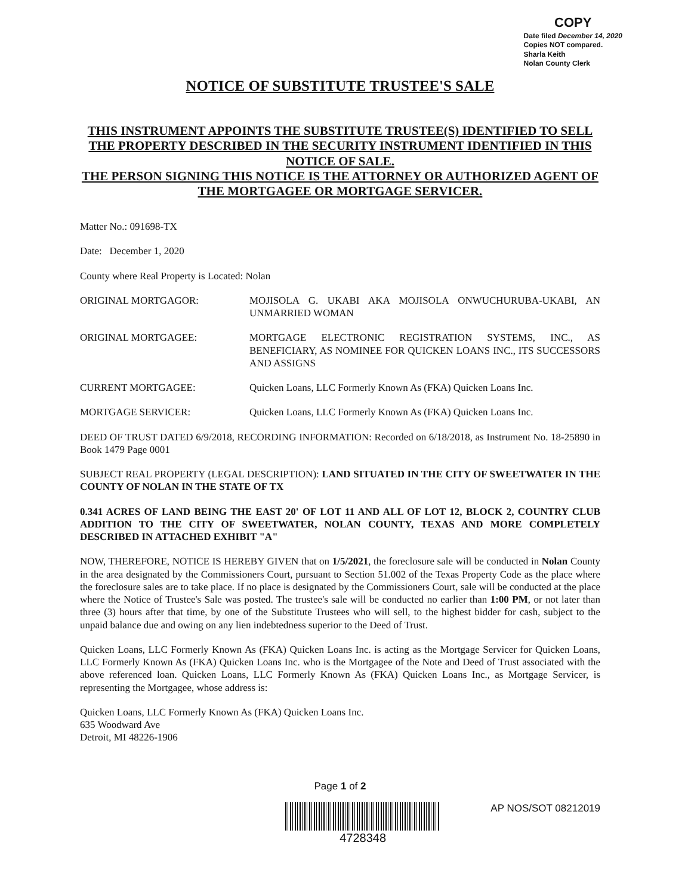COPY
Date filed December 14, 2020
Copies NOT compared.
Sharla Keith
Nolan County Clerk
NOTICE OF SUBSTITUTE TRUSTEE'S SALE
THIS INSTRUMENT APPOINTS THE SUBSTITUTE TRUSTEE(S) IDENTIFIED TO SELL THE PROPERTY DESCRIBED IN THE SECURITY INSTRUMENT IDENTIFIED IN THIS NOTICE OF SALE.
THE PERSON SIGNING THIS NOTICE IS THE ATTORNEY OR AUTHORIZED AGENT OF THE MORTGAGEE OR MORTGAGE SERVICER.
Matter No.: 091698-TX
Date: December 1, 2020
County where Real Property is Located: Nolan
ORIGINAL MORTGAGOR: MOJISOLA G. UKABI AKA MOJISOLA ONWUCHURUBA-UKABI, AN UNMARRIED WOMAN
ORIGINAL MORTGAGEE: MORTGAGE ELECTRONIC REGISTRATION SYSTEMS, INC., AS BENEFICIARY, AS NOMINEE FOR QUICKEN LOANS INC., ITS SUCCESSORS AND ASSIGNS
CURRENT MORTGAGEE: Quicken Loans, LLC Formerly Known As (FKA) Quicken Loans Inc.
MORTGAGE SERVICER: Quicken Loans, LLC Formerly Known As (FKA) Quicken Loans Inc.
DEED OF TRUST DATED 6/9/2018, RECORDING INFORMATION: Recorded on 6/18/2018, as Instrument No. 18-25890 in Book 1479 Page 0001
SUBJECT REAL PROPERTY (LEGAL DESCRIPTION): LAND SITUATED IN THE CITY OF SWEETWATER IN THE COUNTY OF NOLAN IN THE STATE OF TX
0.341 ACRES OF LAND BEING THE EAST 20' OF LOT 11 AND ALL OF LOT 12, BLOCK 2, COUNTRY CLUB ADDITION TO THE CITY OF SWEETWATER, NOLAN COUNTY, TEXAS AND MORE COMPLETELY DESCRIBED IN ATTACHED EXHIBIT "A"
NOW, THEREFORE, NOTICE IS HEREBY GIVEN that on 1/5/2021, the foreclosure sale will be conducted in Nolan County in the area designated by the Commissioners Court, pursuant to Section 51.002 of the Texas Property Code as the place where the foreclosure sales are to take place. If no place is designated by the Commissioners Court, sale will be conducted at the place where the Notice of Trustee's Sale was posted. The trustee's sale will be conducted no earlier than 1:00 PM, or not later than three (3) hours after that time, by one of the Substitute Trustees who will sell, to the highest bidder for cash, subject to the unpaid balance due and owing on any lien indebtedness superior to the Deed of Trust.
Quicken Loans, LLC Formerly Known As (FKA) Quicken Loans Inc. is acting as the Mortgage Servicer for Quicken Loans, LLC Formerly Known As (FKA) Quicken Loans Inc. who is the Mortgagee of the Note and Deed of Trust associated with the above referenced loan. Quicken Loans, LLC Formerly Known As (FKA) Quicken Loans Inc., as Mortgage Servicer, is representing the Mortgagee, whose address is:
Quicken Loans, LLC Formerly Known As (FKA) Quicken Loans Inc.
635 Woodward Ave
Detroit, MI 48226-1906
Page 1 of 2
4728348
AP NOS/SOT 08212019